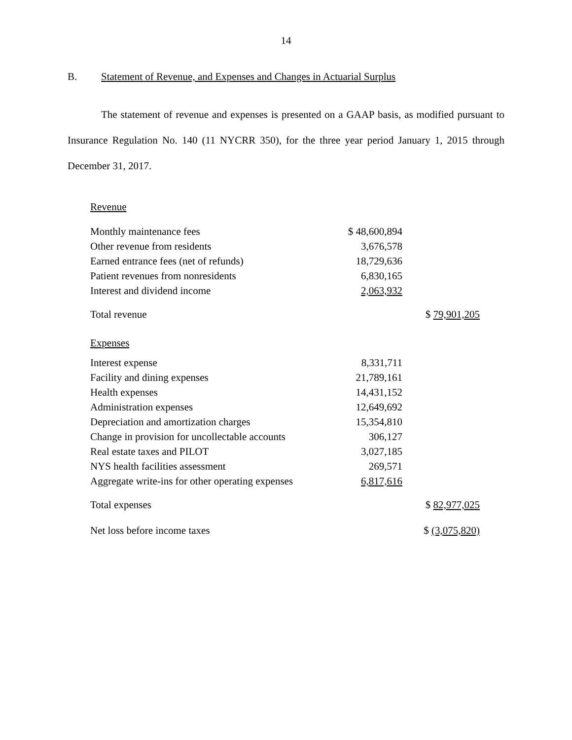14
B. Statement of Revenue, and Expenses and Changes in Actuarial Surplus
The statement of revenue and expenses is presented on a GAAP basis, as modified pursuant to Insurance Regulation No. 140 (11 NYCRR 350), for the three year period January 1, 2015 through December 31, 2017.
| Revenue | | |
| Monthly maintenance fees | $ 48,600,894 | |
| Other revenue from residents | 3,676,578 | |
| Earned entrance fees (net of refunds) | 18,729,636 | |
| Patient revenues from nonresidents | 6,830,165 | |
| Interest and dividend income | 2,063,932 | |
| Total revenue | | $ 79,901,205 |
| Expenses | | |
| Interest expense | 8,331,711 | |
| Facility and dining expenses | 21,789,161 | |
| Health expenses | 14,431,152 | |
| Administration expenses | 12,649,692 | |
| Depreciation and amortization charges | 15,354,810 | |
| Change in provision for uncollectable accounts | 306,127 | |
| Real estate taxes and PILOT | 3,027,185 | |
| NYS health facilities assessment | 269,571 | |
| Aggregate write-ins for other operating expenses | 6,817,616 | |
| Total expenses | | $ 82,977,025 |
| Net loss before income taxes | | $ (3,075,820) |